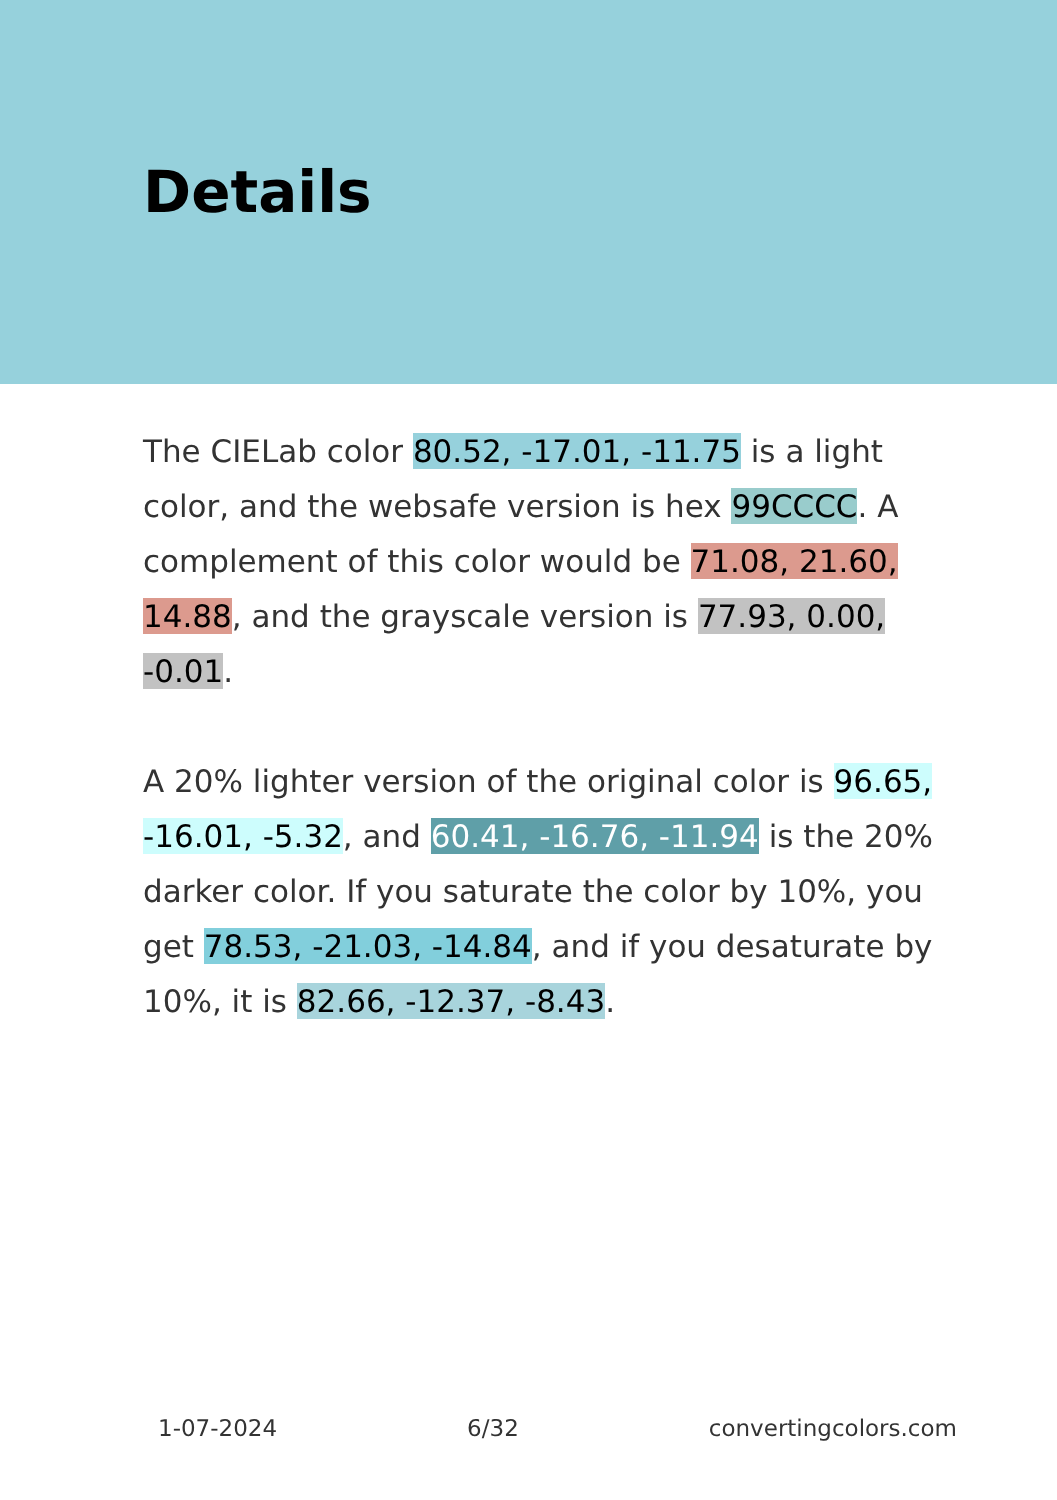Details
The CIELab color 80.52, -17.01, -11.75 is a light color, and the websafe version is hex 99CCCC. A complement of this color would be 71.08, 21.60, 14.88, and the grayscale version is 77.93, 0.00, -0.01.
A 20% lighter version of the original color is 96.65, -16.01, -5.32, and 60.41, -16.76, -11.94 is the 20% darker color. If you saturate the color by 10%, you get 78.53, -21.03, -14.84, and if you desaturate by 10%, it is 82.66, -12.37, -8.43.
1-07-2024 6/32 convertingcolors.com